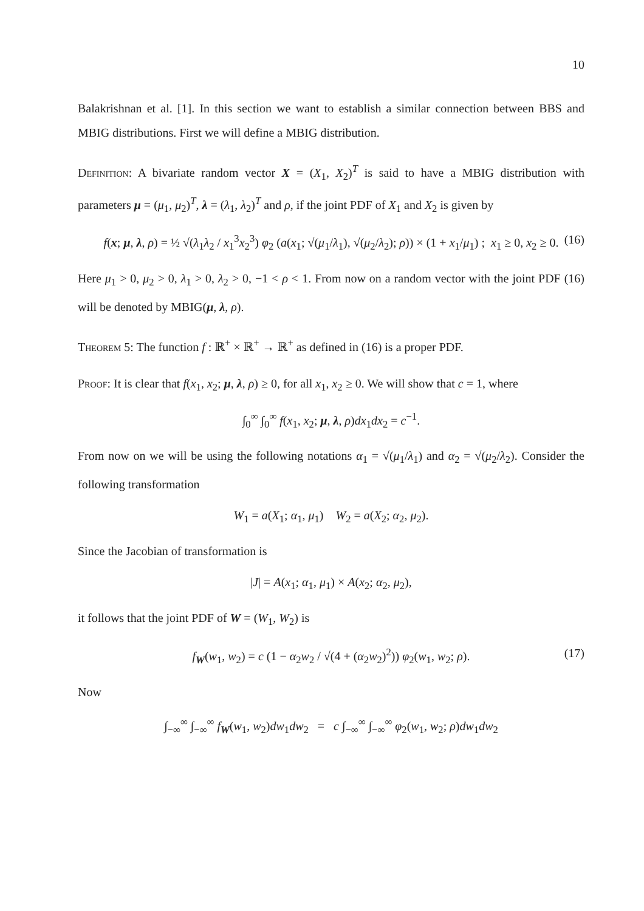10
Balakrishnan et al. [1]. In this section we want to establish a similar connection between BBS and MBIG distributions. First we will define a MBIG distribution.
Definition: A bivariate random vector X = (X<sub>1</sub>, X<sub>2</sub>)<sup>T</sup> is said to have a MBIG distribution with parameters μ = (μ<sub>1</sub>, μ<sub>2</sub>)<sup>T</sup>, λ = (λ<sub>1</sub>, λ<sub>2</sub>)<sup>T</sup> and ρ, if the joint PDF of X<sub>1</sub> and X<sub>2</sub> is given by
f(x; μ, λ, ρ) = ½ √(λ<sub>1</sub>λ<sub>2</sub> / x<sub>1</sub><sup>3</sup>x<sub>2</sub><sup>3</sup>) φ<sub>2</sub> (a(x<sub>1</sub>; √(μ<sub>1</sub>/λ<sub>1</sub>), √(μ<sub>2</sub>/λ<sub>2</sub>); ρ)) × (1 + x<sub>1</sub>/μ<sub>1</sub>) ; x<sub>1</sub> ≥ 0, x<sub>2</sub> ≥ 0. (16)
Here μ<sub>1</sub> > 0, μ<sub>2</sub> > 0, λ<sub>1</sub> > 0, λ<sub>2</sub> > 0, −1 < ρ < 1. From now on a random vector with the joint PDF (16) will be denoted by MBIG(μ, λ, ρ).
Theorem 5: The function f : ℝ<sup>+</sup> × ℝ<sup>+</sup> → ℝ<sup>+</sup> as defined in (16) is a proper PDF.
Proof: It is clear that f(x<sub>1</sub>, x<sub>2</sub>; μ, λ, ρ) ≥ 0, for all x<sub>1</sub>, x<sub>2</sub> ≥ 0. We will show that c = 1, where
∫<sub>0</sub><sup>∞</sup> ∫<sub>0</sub><sup>∞</sup> f(x<sub>1</sub>, x<sub>2</sub>; μ, λ, ρ)dx<sub>1</sub>dx<sub>2</sub> = c<sup>−1</sup>.
From now on we will be using the following notations α<sub>1</sub> = √(μ<sub>1</sub>/λ<sub>1</sub>) and α<sub>2</sub> = √(μ<sub>2</sub>/λ<sub>2</sub>). Consider the following transformation
W<sub>1</sub> = a(X<sub>1</sub>; α<sub>1</sub>, μ<sub>1</sub>) W<sub>2</sub> = a(X<sub>2</sub>; α<sub>2</sub>, μ<sub>2</sub>).
Since the Jacobian of transformation is
|J| = A(x<sub>1</sub>; α<sub>1</sub>, μ<sub>1</sub>) × A(x<sub>2</sub>; α<sub>2</sub>, μ<sub>2</sub>),
it follows that the joint PDF of W = (W<sub>1</sub>, W<sub>2</sub>) is
f<sub>W</sub>(w<sub>1</sub>, w<sub>2</sub>) = c (1 − α<sub>2</sub>w<sub>2</sub> / √(4 + (α<sub>2</sub>w<sub>2</sub>)<sup>2</sup>)) φ<sub>2</sub>(w<sub>1</sub>, w<sub>2</sub>; ρ). (17)
Now
∫<sub>−∞</sub><sup>∞</sup> ∫<sub>−∞</sub><sup>∞</sup> f<sub>W</sub>(w<sub>1</sub>, w<sub>2</sub>)dw<sub>1</sub>dw<sub>2</sub> = c ∫<sub>−∞</sub><sup>∞</sup> ∫<sub>−∞</sub><sup>∞</sup> φ<sub>2</sub>(w<sub>1</sub>, w<sub>2</sub>; ρ)dw<sub>1</sub>dw<sub>2</sub>